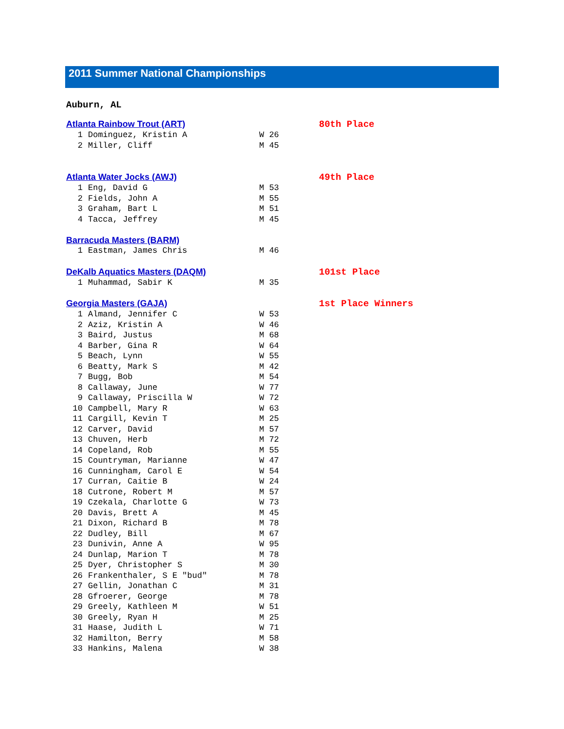2011 Summer National Championships
Auburn, AL
Atlanta Rainbow Trout (ART) 80th Place
| 1 | Dominguez, Kristin A | W 26 |
| 2 | Miller, Cliff | M 45 |
Atlanta Water Jocks (AWJ) 49th Place
| 1 | Eng, David G | M 53 |
| 2 | Fields, John A | M 55 |
| 3 | Graham, Bart L | M 51 |
| 4 | Tacca, Jeffrey | M 45 |
Barracuda Masters (BARM)
| 1 | Eastman, James Chris | M 46 |
DeKalb Aquatics Masters (DAQM) 101st Place
| 1 | Muhammad, Sabir K | M 35 |
Georgia Masters (GAJA) 1st Place Winners
| 1 | Almand, Jennifer C | W 53 |
| 2 | Aziz, Kristin A | W 46 |
| 3 | Baird, Justus | M 68 |
| 4 | Barber, Gina R | W 64 |
| 5 | Beach, Lynn | W 55 |
| 6 | Beatty, Mark S | M 42 |
| 7 | Bugg, Bob | M 54 |
| 8 | Callaway, June | W 77 |
| 9 | Callaway, Priscilla W | W 72 |
| 10 | Campbell, Mary R | W 63 |
| 11 | Cargill, Kevin T | M 25 |
| 12 | Carver, David | M 57 |
| 13 | Chuven, Herb | M 72 |
| 14 | Copeland, Rob | M 55 |
| 15 | Countryman, Marianne | W 47 |
| 16 | Cunningham, Carol E | W 54 |
| 17 | Curran, Caitie B | W 24 |
| 18 | Cutrone, Robert M | M 57 |
| 19 | Czekala, Charlotte G | W 73 |
| 20 | Davis, Brett A | M 45 |
| 21 | Dixon, Richard B | M 78 |
| 22 | Dudley, Bill | M 67 |
| 23 | Dunivin, Anne A | W 95 |
| 24 | Dunlap, Marion T | M 78 |
| 25 | Dyer, Christopher S | M 30 |
| 26 | Frankenthaler, S E "bud" | M 78 |
| 27 | Gellin, Jonathan C | M 31 |
| 28 | Gfroerer, George | M 78 |
| 29 | Greely, Kathleen M | W 51 |
| 30 | Greely, Ryan H | M 25 |
| 31 | Haase, Judith L | W 71 |
| 32 | Hamilton, Berry | M 58 |
| 33 | Hankins, Malena | W 38 |